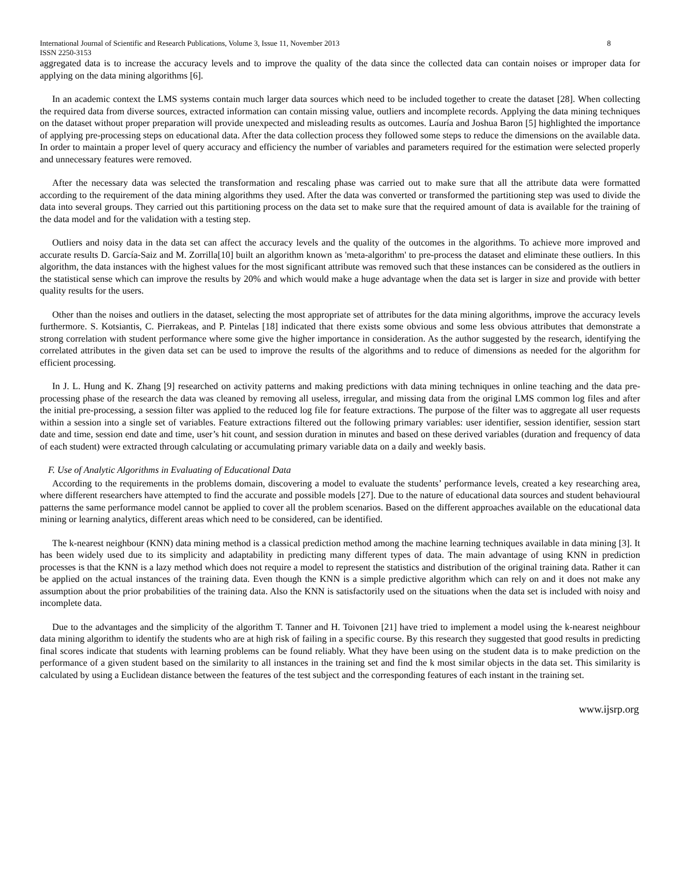International Journal of Scientific and Research Publications, Volume 3, Issue 11, November 2013 8
ISSN 2250-3153
aggregated data is to increase the accuracy levels and to improve the quality of the data since the collected data can contain noises or improper data for applying on the data mining algorithms [6].
In an academic context the LMS systems contain much larger data sources which need to be included together to create the dataset [28]. When collecting the required data from diverse sources, extracted information can contain missing value, outliers and incomplete records. Applying the data mining techniques on the dataset without proper preparation will provide unexpected and misleading results as outcomes. Lauría and Joshua Baron [5] highlighted the importance of applying pre-processing steps on educational data. After the data collection process they followed some steps to reduce the dimensions on the available data. In order to maintain a proper level of query accuracy and efficiency the number of variables and parameters required for the estimation were selected properly and unnecessary features were removed.
After the necessary data was selected the transformation and rescaling phase was carried out to make sure that all the attribute data were formatted according to the requirement of the data mining algorithms they used. After the data was converted or transformed the partitioning step was used to divide the data into several groups. They carried out this partitioning process on the data set to make sure that the required amount of data is available for the training of the data model and for the validation with a testing step.
Outliers and noisy data in the data set can affect the accuracy levels and the quality of the outcomes in the algorithms. To achieve more improved and accurate results D. García-Saiz and M. Zorrilla[10] built an algorithm known as 'meta-algorithm' to pre-process the dataset and eliminate these outliers. In this algorithm, the data instances with the highest values for the most significant attribute was removed such that these instances can be considered as the outliers in the statistical sense which can improve the results by 20% and which would make a huge advantage when the data set is larger in size and provide with better quality results for the users.
Other than the noises and outliers in the dataset, selecting the most appropriate set of attributes for the data mining algorithms, improve the accuracy levels furthermore. S. Kotsiantis, C. Pierrakeas, and P. Pintelas [18] indicated that there exists some obvious and some less obvious attributes that demonstrate a strong correlation with student performance where some give the higher importance in consideration. As the author suggested by the research, identifying the correlated attributes in the given data set can be used to improve the results of the algorithms and to reduce of dimensions as needed for the algorithm for efficient processing.
In J. L. Hung and K. Zhang [9] researched on activity patterns and making predictions with data mining techniques in online teaching and the data pre-processing phase of the research the data was cleaned by removing all useless, irregular, and missing data from the original LMS common log files and after the initial pre-processing, a session filter was applied to the reduced log file for feature extractions. The purpose of the filter was to aggregate all user requests within a session into a single set of variables. Feature extractions filtered out the following primary variables: user identifier, session identifier, session start date and time, session end date and time, user’s hit count, and session duration in minutes and based on these derived variables (duration and frequency of data of each student) were extracted through calculating or accumulating primary variable data on a daily and weekly basis.
F. Use of Analytic Algorithms in Evaluating of Educational Data
According to the requirements in the problems domain, discovering a model to evaluate the students’ performance levels, created a key researching area, where different researchers have attempted to find the accurate and possible models [27]. Due to the nature of educational data sources and student behavioural patterns the same performance model cannot be applied to cover all the problem scenarios. Based on the different approaches available on the educational data mining or learning analytics, different areas which need to be considered, can be identified.
The k-nearest neighbour (KNN) data mining method is a classical prediction method among the machine learning techniques available in data mining [3]. It has been widely used due to its simplicity and adaptability in predicting many different types of data. The main advantage of using KNN in prediction processes is that the KNN is a lazy method which does not require a model to represent the statistics and distribution of the original training data. Rather it can be applied on the actual instances of the training data. Even though the KNN is a simple predictive algorithm which can rely on and it does not make any assumption about the prior probabilities of the training data. Also the KNN is satisfactorily used on the situations when the data set is included with noisy and incomplete data.
Due to the advantages and the simplicity of the algorithm T. Tanner and H. Toivonen [21] have tried to implement a model using the k-nearest neighbour data mining algorithm to identify the students who are at high risk of failing in a specific course. By this research they suggested that good results in predicting final scores indicate that students with learning problems can be found reliably. What they have been using on the student data is to make prediction on the performance of a given student based on the similarity to all instances in the training set and find the k most similar objects in the data set. This similarity is calculated by using a Euclidean distance between the features of the test subject and the corresponding features of each instant in the training set.
www.ijsrp.org